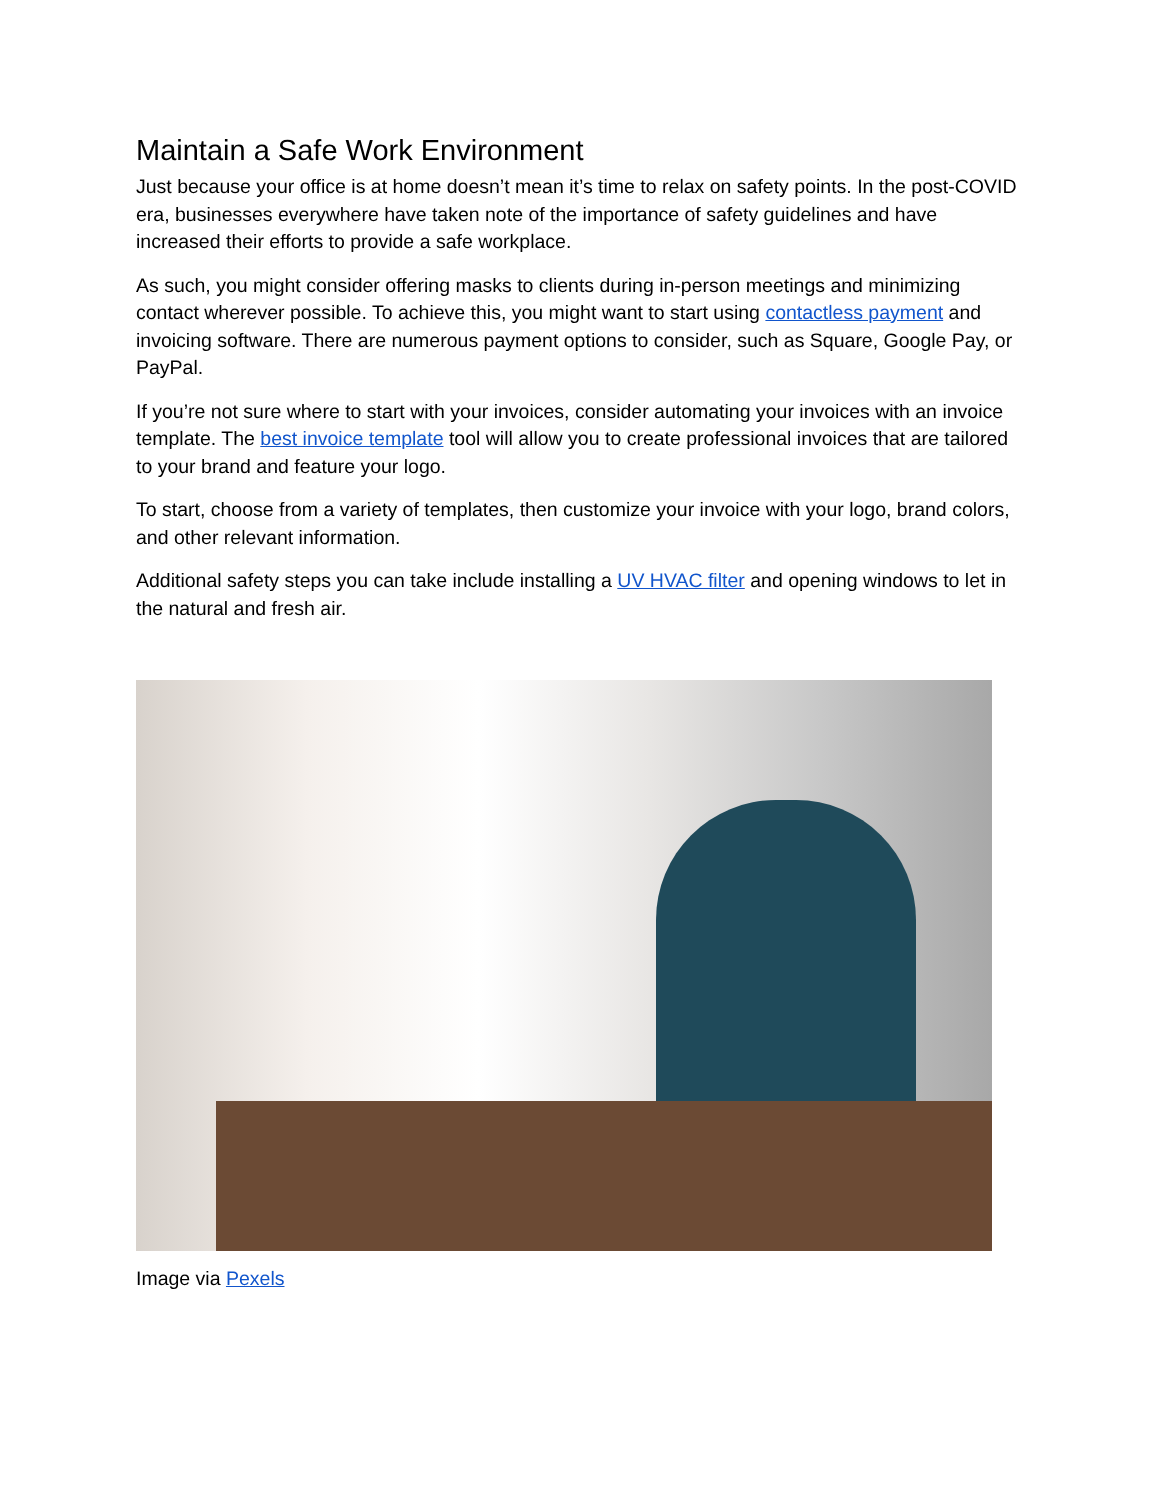Maintain a Safe Work Environment
Just because your office is at home doesn’t mean it’s time to relax on safety points. In the post-COVID era, businesses everywhere have taken note of the importance of safety guidelines and have increased their efforts to provide a safe workplace.
As such, you might consider offering masks to clients during in-person meetings and minimizing contact wherever possible. To achieve this, you might want to start using contactless payment and invoicing software. There are numerous payment options to consider, such as Square, Google Pay, or PayPal.
If you’re not sure where to start with your invoices, consider automating your invoices with an invoice template. The best invoice template tool will allow you to create professional invoices that are tailored to your brand and feature your logo.
To start, choose from a variety of templates, then customize your invoice with your logo, brand colors, and other relevant information.
Additional safety steps you can take include installing a UV HVAC filter and opening windows to let in the natural and fresh air.
Image via Pexels